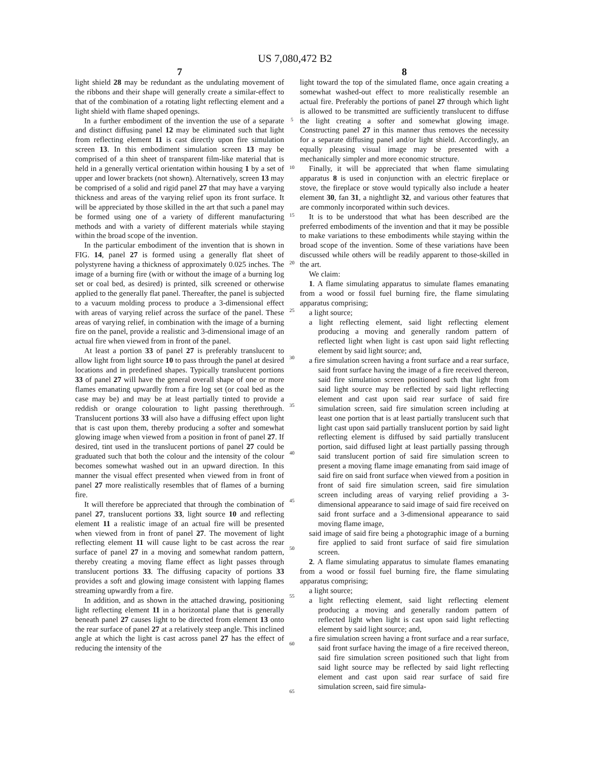US 7,080,472 B2
7
light shield 28 may be redundant as the undulating movement of the ribbons and their shape will generally create a similar-effect to that of the combination of a rotating light reflecting element and a light shield with flame shaped openings.
In a further embodiment of the invention the use of a separate and distinct diffusing panel 12 may be eliminated such that light from reflecting element 11 is cast directly upon fire simulation screen 13. In this embodiment simulation screen 13 may be comprised of a thin sheet of transparent film-like material that is held in a generally vertical orientation within housing 1 by a set of upper and lower brackets (not shown). Alternatively, screen 13 may be comprised of a solid and rigid panel 27 that may have a varying thickness and areas of the varying relief upon its front surface. It will be appreciated by those skilled in the art that such a panel may be formed using one of a variety of different manufacturing methods and with a variety of different materials while staying within the broad scope of the invention.
In the particular embodiment of the invention that is shown in FIG. 14, panel 27 is formed using a generally flat sheet of polystyrene having a thickness of approximately 0.025 inches. The image of a burning fire (with or without the image of a burning log set or coal bed, as desired) is printed, silk screened or otherwise applied to the generally flat panel. Thereafter, the panel is subjected to a vacuum molding process to produce a 3-dimensional effect with areas of varying relief across the surface of the panel. These areas of varying relief, in combination with the image of a burning fire on the panel, provide a realistic and 3-dimensional image of an actual fire when viewed from in front of the panel.
At least a portion 33 of panel 27 is preferably translucent to allow light from light source 10 to pass through the panel at desired locations and in predefined shapes. Typically translucent portions 33 of panel 27 will have the general overall shape of one or more flames emanating upwardly from a fire log set (or coal bed as the case may be) and may be at least partially tinted to provide a reddish or orange colouration to light passing therethrough. Translucent portions 33 will also have a diffusing effect upon light that is cast upon them, thereby producing a softer and somewhat glowing image when viewed from a position in front of panel 27. If desired, tint used in the translucent portions of panel 27 could be graduated such that both the colour and the intensity of the colour becomes somewhat washed out in an upward direction. In this manner the visual effect presented when viewed from in front of panel 27 more realistically resembles that of flames of a burning fire.
It will therefore be appreciated that through the combination of panel 27, translucent portions 33, light source 10 and reflecting element 11 a realistic image of an actual fire will be presented when viewed from in front of panel 27. The movement of light reflecting element 11 will cause light to be cast across the rear surface of panel 27 in a moving and somewhat random pattern, thereby creating a moving flame effect as light passes through translucent portions 33. The diffusing capacity of portions 33 provides a soft and glowing image consistent with lapping flames streaming upwardly from a fire.
In addition, and as shown in the attached drawing, positioning light reflecting element 11 in a horizontal plane that is generally beneath panel 27 causes light to be directed from element 13 onto the rear surface of panel 27 at a relatively steep angle. This inclined angle at which the light is cast across panel 27 has the effect of reducing the intensity of the
5
10
15
20
25
30
35
40
45
50
55
60
65
8
light toward the top of the simulated flame, once again creating a somewhat washed-out effect to more realistically resemble an actual fire. Preferably the portions of panel 27 through which light is allowed to be transmitted are sufficiently translucent to diffuse the light creating a softer and somewhat glowing image. Constructing panel 27 in this manner thus removes the necessity for a separate diffusing panel and/or light shield. Accordingly, an equally pleasing visual image may be presented with a mechanically simpler and more economic structure.
Finally, it will be appreciated that when flame simulating apparatus 8 is used in conjunction with an electric fireplace or stove, the fireplace or stove would typically also include a heater element 30, fan 31, a nightlight 32, and various other features that are commonly incorporated within such devices.
It is to be understood that what has been described are the preferred embodiments of the invention and that it may be possible to make variations to these embodiments while staying within the broad scope of the invention. Some of these variations have been discussed while others will be readily apparent to those-skilled in the art.
We claim:
1. A flame simulating apparatus to simulate flames emanating from a wood or fossil fuel burning fire, the flame simulating apparatus comprising;
a light source;
a light reflecting element, said light reflecting element producing a moving and generally random pattern of reflected light when light is cast upon said light reflecting element by said light source; and,
a fire simulation screen having a front surface and a rear surface, said front surface having the image of a fire received thereon, said fire simulation screen positioned such that light from said light source may be reflected by said light reflecting element and cast upon said rear surface of said fire simulation screen, said fire simulation screen including at least one portion that is at least partially translucent such that light cast upon said partially translucent portion by said light reflecting element is diffused by said partially translucent portion, said diffused light at least partially passing through said translucent portion of said fire simulation screen to present a moving flame image emanating from said image of said fire on said front surface when viewed from a position in front of said fire simulation screen, said fire simulation screen including areas of varying relief providing a 3-dimensional appearance to said image of said fire received on said front surface and a 3-dimensional appearance to said moving flame image,
said image of said fire being a photographic image of a burning fire applied to said front surface of said fire simulation screen.
2. A flame simulating apparatus to simulate flames emanating from a wood or fossil fuel burning fire, the flame simulating apparatus comprising;
a light source;
a light reflecting element, said light reflecting element producing a moving and generally random pattern of reflected light when light is cast upon said light reflecting element by said light source; and,
a fire simulation screen having a front surface and a rear surface, said front surface having the image of a fire received thereon, said fire simulation screen positioned such that light from said light source may be reflected by said light reflecting element and cast upon said rear surface of said fire simulation screen, said fire simula-